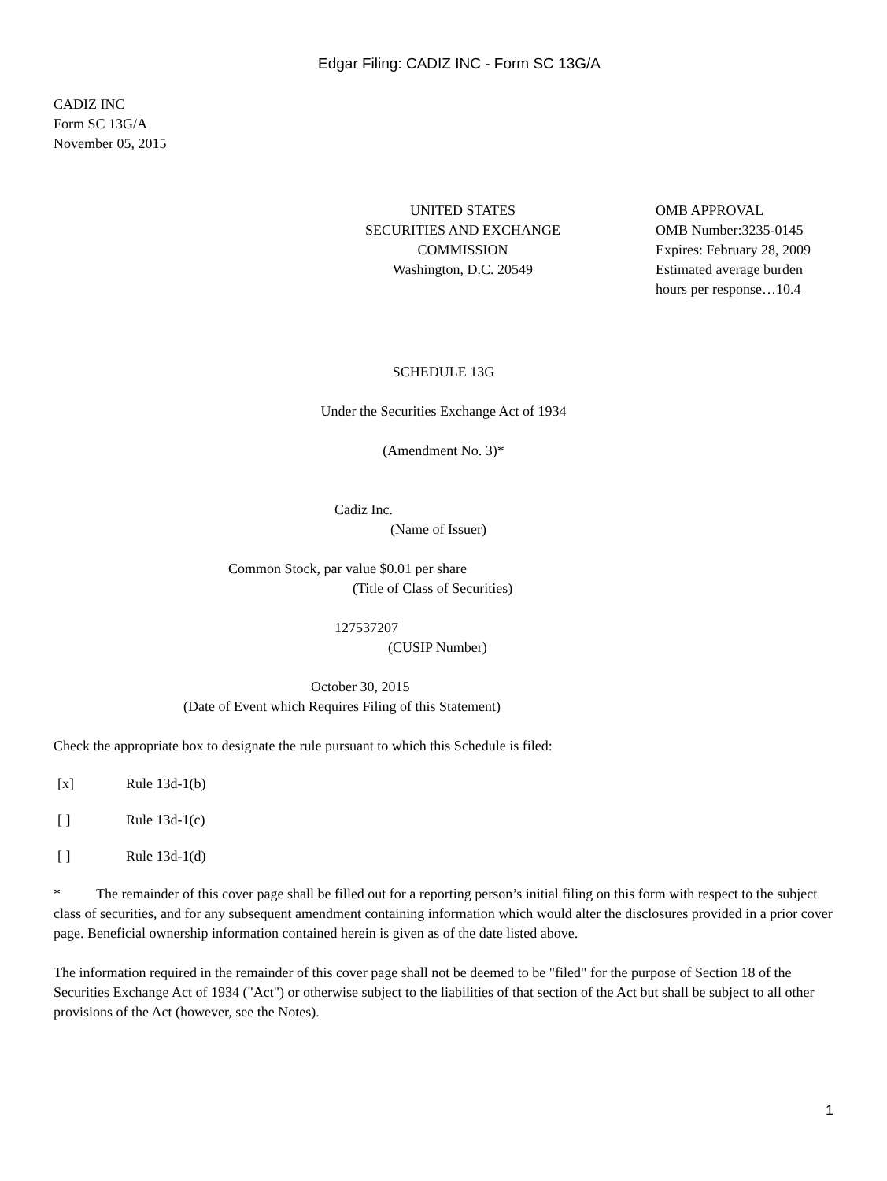Edgar Filing: CADIZ INC - Form SC 13G/A
CADIZ INC
Form SC 13G/A
November 05, 2015
UNITED STATES
SECURITIES AND EXCHANGE
COMMISSION
Washington, D.C. 20549
OMB APPROVAL
OMB Number:3235-0145
Expires: February 28, 2009
Estimated average burden
hours per response…10.4
SCHEDULE 13G
Under the Securities Exchange Act of 1934
(Amendment No. 3)*
Cadiz Inc.
(Name of Issuer)
Common Stock, par value $0.01 per share
(Title of Class of Securities)
127537207
(CUSIP Number)
October 30, 2015
(Date of Event which Requires Filing of this Statement)
Check the appropriate box to designate the rule pursuant to which this Schedule is filed:
[x] Rule 13d-1(b)
[ ] Rule 13d-1(c)
[ ] Rule 13d-1(d)
* The remainder of this cover page shall be filled out for a reporting person’s initial filing on this form with respect to the subject class of securities, and for any subsequent amendment containing information which would alter the disclosures provided in a prior cover page. Beneficial ownership information contained herein is given as of the date listed above.
The information required in the remainder of this cover page shall not be deemed to be "filed" for the purpose of Section 18 of the Securities Exchange Act of 1934 ("Act") or otherwise subject to the liabilities of that section of the Act but shall be subject to all other provisions of the Act (however, see the Notes).
1